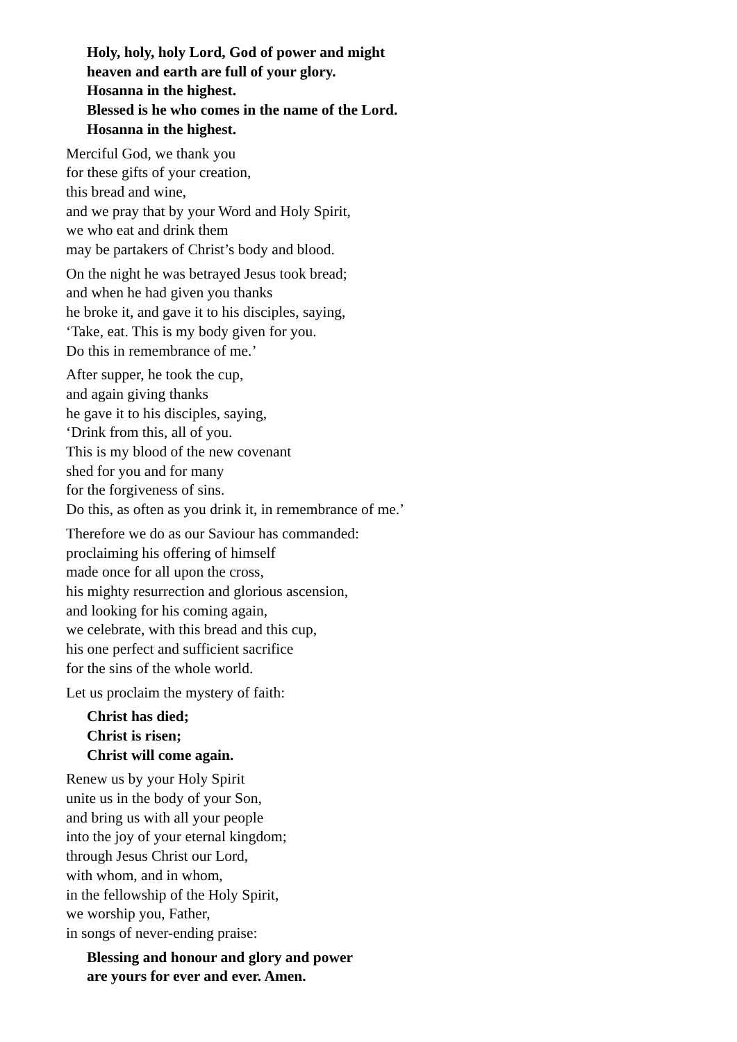Holy, holy, holy Lord, God of power and might
heaven and earth are full of your glory.
Hosanna in the highest.
Blessed is he who comes in the name of the Lord.
Hosanna in the highest.
Merciful God, we thank you
for these gifts of your creation,
this bread and wine,
and we pray that by your Word and Holy Spirit,
we who eat and drink them
may be partakers of Christ’s body and blood.
On the night he was betrayed Jesus took bread;
and when he had given you thanks
he broke it, and gave it to his disciples, saying,
‘Take, eat. This is my body given for you.
Do this in remembrance of me.’
After supper, he took the cup,
and again giving thanks
he gave it to his disciples, saying,
‘Drink from this, all of you.
This is my blood of the new covenant
shed for you and for many
for the forgiveness of sins.
Do this, as often as you drink it, in remembrance of me.’
Therefore we do as our Saviour has commanded:
proclaiming his offering of himself
made once for all upon the cross,
his mighty resurrection and glorious ascension,
and looking for his coming again,
we celebrate, with this bread and this cup,
his one perfect and sufficient sacrifice
for the sins of the whole world.
Let us proclaim the mystery of faith:
Christ has died;
Christ is risen;
Christ will come again.
Renew us by your Holy Spirit
unite us in the body of your Son,
and bring us with all your people
into the joy of your eternal kingdom;
through Jesus Christ our Lord,
with whom, and in whom,
in the fellowship of the Holy Spirit,
we worship you, Father,
in songs of never-ending praise:
Blessing and honour and glory and power
are yours for ever and ever. Amen.